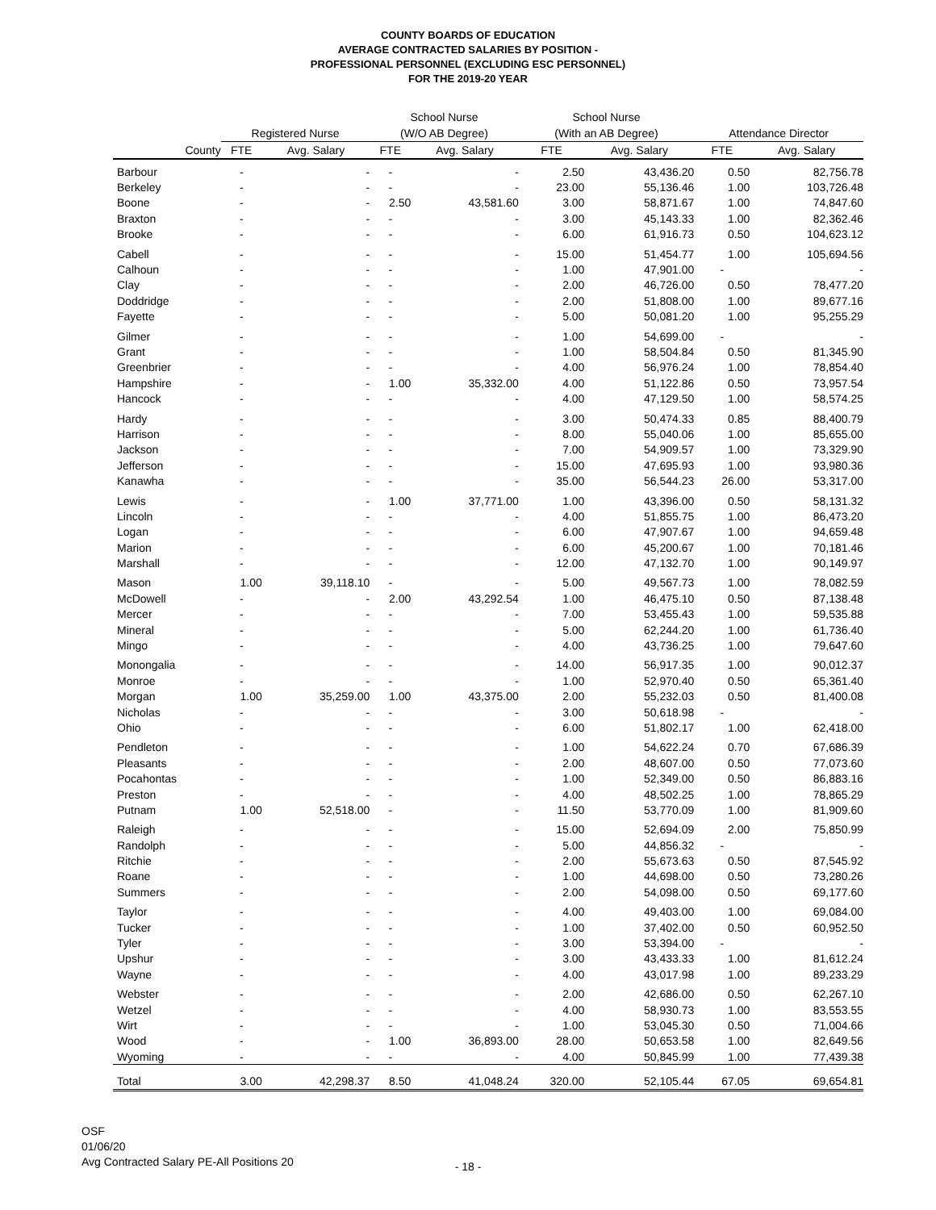COUNTY BOARDS OF EDUCATION
AVERAGE CONTRACTED SALARIES BY POSITION -
PROFESSIONAL PERSONNEL (EXCLUDING ESC PERSONNEL)
FOR THE 2019-20 YEAR
| | | | School Nurse | | School Nurse | | | |
| --- | --- | --- | --- | --- | --- | --- | --- | --- |
| | Registered Nurse | | (W/O AB Degree) | | (With an AB Degree) | | Attendance Director | |
| County | FTE | Avg. Salary | FTE | Avg. Salary | FTE | Avg. Salary | FTE | Avg. Salary |
| Barbour | - | - | - | - | 2.50 | 43,436.20 | 0.50 | 82,756.78 |
| Berkeley | - | - | - | - | 23.00 | 55,136.46 | 1.00 | 103,726.48 |
| Boone | - | - | 2.50 | 43,581.60 | 3.00 | 58,871.67 | 1.00 | 74,847.60 |
| Braxton | - | - | - | - | 3.00 | 45,143.33 | 1.00 | 82,362.46 |
| Brooke | - | - | - | - | 6.00 | 61,916.73 | 0.50 | 104,623.12 |
| Cabell | - | - | - | - | 15.00 | 51,454.77 | 1.00 | 105,694.56 |
| Calhoun | - | - | - | - | 1.00 | 47,901.00 | - | - |
| Clay | - | - | - | - | 2.00 | 46,726.00 | 0.50 | 78,477.20 |
| Doddridge | - | - | - | - | 2.00 | 51,808.00 | 1.00 | 89,677.16 |
| Fayette | - | - | - | - | 5.00 | 50,081.20 | 1.00 | 95,255.29 |
| Gilmer | - | - | - | - | 1.00 | 54,699.00 | - | - |
| Grant | - | - | - | - | 1.00 | 58,504.84 | 0.50 | 81,345.90 |
| Greenbrier | - | - | - | - | 4.00 | 56,976.24 | 1.00 | 78,854.40 |
| Hampshire | - | - | 1.00 | 35,332.00 | 4.00 | 51,122.86 | 0.50 | 73,957.54 |
| Hancock | - | - | - | - | 4.00 | 47,129.50 | 1.00 | 58,574.25 |
| Hardy | - | - | - | - | 3.00 | 50,474.33 | 0.85 | 88,400.79 |
| Harrison | - | - | - | - | 8.00 | 55,040.06 | 1.00 | 85,655.00 |
| Jackson | - | - | - | - | 7.00 | 54,909.57 | 1.00 | 73,329.90 |
| Jefferson | - | - | - | - | 15.00 | 47,695.93 | 1.00 | 93,980.36 |
| Kanawha | - | - | - | - | 35.00 | 56,544.23 | 26.00 | 53,317.00 |
| Lewis | - | - | 1.00 | 37,771.00 | 1.00 | 43,396.00 | 0.50 | 58,131.32 |
| Lincoln | - | - | - | - | 4.00 | 51,855.75 | 1.00 | 86,473.20 |
| Logan | - | - | - | - | 6.00 | 47,907.67 | 1.00 | 94,659.48 |
| Marion | - | - | - | - | 6.00 | 45,200.67 | 1.00 | 70,181.46 |
| Marshall | - | - | - | - | 12.00 | 47,132.70 | 1.00 | 90,149.97 |
| Mason | 1.00 | 39,118.10 | - | - | 5.00 | 49,567.73 | 1.00 | 78,082.59 |
| McDowell | - | - | 2.00 | 43,292.54 | 1.00 | 46,475.10 | 0.50 | 87,138.48 |
| Mercer | - | - | - | - | 7.00 | 53,455.43 | 1.00 | 59,535.88 |
| Mineral | - | - | - | - | 5.00 | 62,244.20 | 1.00 | 61,736.40 |
| Mingo | - | - | - | - | 4.00 | 43,736.25 | 1.00 | 79,647.60 |
| Monongalia | - | - | - | - | 14.00 | 56,917.35 | 1.00 | 90,012.37 |
| Monroe | - | - | - | - | 1.00 | 52,970.40 | 0.50 | 65,361.40 |
| Morgan | 1.00 | 35,259.00 | 1.00 | 43,375.00 | 2.00 | 55,232.03 | 0.50 | 81,400.08 |
| Nicholas | - | - | - | - | 3.00 | 50,618.98 | - | - |
| Ohio | - | - | - | - | 6.00 | 51,802.17 | 1.00 | 62,418.00 |
| Pendleton | - | - | - | - | 1.00 | 54,622.24 | 0.70 | 67,686.39 |
| Pleasants | - | - | - | - | 2.00 | 48,607.00 | 0.50 | 77,073.60 |
| Pocahontas | - | - | - | - | 1.00 | 52,349.00 | 0.50 | 86,883.16 |
| Preston | - | - | - | - | 4.00 | 48,502.25 | 1.00 | 78,865.29 |
| Putnam | 1.00 | 52,518.00 | - | - | 11.50 | 53,770.09 | 1.00 | 81,909.60 |
| Raleigh | - | - | - | - | 15.00 | 52,694.09 | 2.00 | 75,850.99 |
| Randolph | - | - | - | - | 5.00 | 44,856.32 | - | - |
| Ritchie | - | - | - | - | 2.00 | 55,673.63 | 0.50 | 87,545.92 |
| Roane | - | - | - | - | 1.00 | 44,698.00 | 0.50 | 73,280.26 |
| Summers | - | - | - | - | 2.00 | 54,098.00 | 0.50 | 69,177.60 |
| Taylor | - | - | - | - | 4.00 | 49,403.00 | 1.00 | 69,084.00 |
| Tucker | - | - | - | - | 1.00 | 37,402.00 | 0.50 | 60,952.50 |
| Tyler | - | - | - | - | 3.00 | 53,394.00 | - | - |
| Upshur | - | - | - | - | 3.00 | 43,433.33 | 1.00 | 81,612.24 |
| Wayne | - | - | - | - | 4.00 | 43,017.98 | 1.00 | 89,233.29 |
| Webster | - | - | - | - | 2.00 | 42,686.00 | 0.50 | 62,267.10 |
| Wetzel | - | - | - | - | 4.00 | 58,930.73 | 1.00 | 83,553.55 |
| Wirt | - | - | - | - | 1.00 | 53,045.30 | 0.50 | 71,004.66 |
| Wood | - | - | 1.00 | 36,893.00 | 28.00 | 50,653.58 | 1.00 | 82,649.56 |
| Wyoming | - | - | - | - | 4.00 | 50,845.99 | 1.00 | 77,439.38 |
| Total | 3.00 | 42,298.37 | 8.50 | 41,048.24 | 320.00 | 52,105.44 | 67.05 | 69,654.81 |
OSF
01/06/20
Avg Contracted Salary PE-All Positions 20
- 18 -